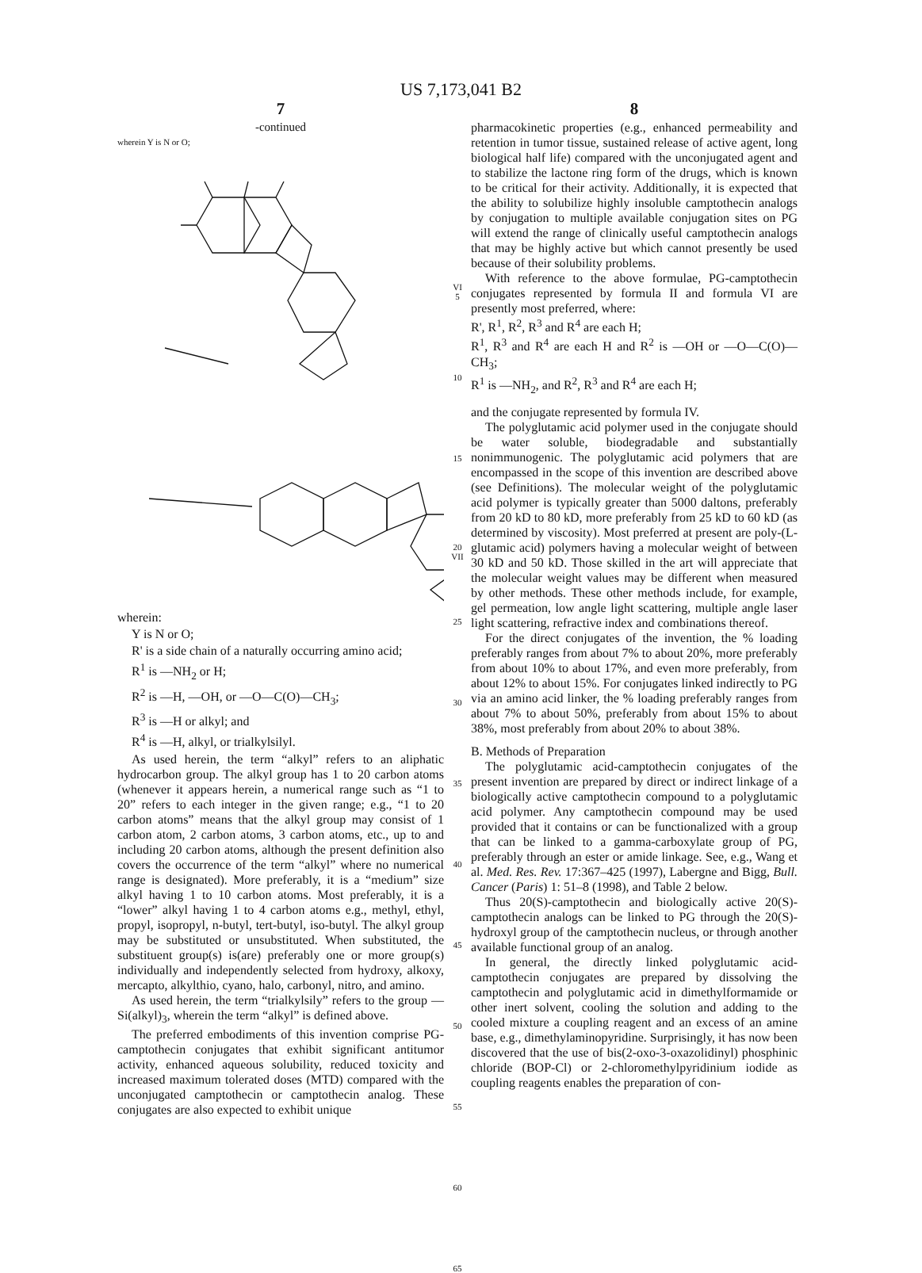US 7,173,041 B2
7
-continued
wherein Y is N or O;
wherein:
Y is N or O;
R' is a side chain of a naturally occurring amino acid;
R<sup>1</sup> is —NH<sub>2</sub> or H;
R<sup>2</sup> is —H, —OH, or —O—C(O)—CH<sub>3</sub>;
R<sup>3</sup> is —H or alkyl; and
R<sup>4</sup> is —H, alkyl, or trialkylsilyl.
As used herein, the term “alkyl” refers to an aliphatic hydrocarbon group. The alkyl group has 1 to 20 carbon atoms (whenever it appears herein, a numerical range such as “1 to 20” refers to each integer in the given range; e.g., “1 to 20 carbon atoms” means that the alkyl group may consist of 1 carbon atom, 2 carbon atoms, 3 carbon atoms, etc., up to and including 20 carbon atoms, although the present definition also covers the occurrence of the term “alkyl” where no numerical range is designated). More preferably, it is a “medium” size alkyl having 1 to 10 carbon atoms. Most preferably, it is a “lower” alkyl having 1 to 4 carbon atoms e.g., methyl, ethyl, propyl, isopropyl, n-butyl, tert-butyl, iso-butyl. The alkyl group may be substituted or unsubstituted. When substituted, the substituent group(s) is(are) preferably one or more group(s) individually and independently selected from hydroxy, alkoxy, mercapto, alkylthio, cyano, halo, carbonyl, nitro, and amino.
As used herein, the term “trialkylsily” refers to the group —Si(alkyl)<sub>3</sub>, wherein the term “alkyl” is defined above.
The preferred embodiments of this invention comprise PG-camptothecin conjugates that exhibit significant antitumor activity, enhanced aqueous solubility, reduced toxicity and increased maximum tolerated doses (MTD) compared with the unconjugated camptothecin or camptothecin analog. These conjugates are also expected to exhibit unique
VI
5
10
15
20
VII
25
30
35
40
45
50
55
60
65
8
pharmacokinetic properties (e.g., enhanced permeability and retention in tumor tissue, sustained release of active agent, long biological half life) compared with the unconjugated agent and to stabilize the lactone ring form of the drugs, which is known to be critical for their activity. Additionally, it is expected that the ability to solubilize highly insoluble camptothecin analogs by conjugation to multiple available conjugation sites on PG will extend the range of clinically useful camptothecin analogs that may be highly active but which cannot presently be used because of their solubility problems.
With reference to the above formulae, PG-camptothecin conjugates represented by formula II and formula VI are presently most preferred, where:
R', R<sup>1</sup>, R<sup>2</sup>, R<sup>3</sup> and R<sup>4</sup> are each H;
R<sup>1</sup>, R<sup>3</sup> and R<sup>4</sup> are each H and R<sup>2</sup> is —OH or —O—C(O)—CH<sub>3</sub>;
R<sup>1</sup> is —NH<sub>2</sub>, and R<sup>2</sup>, R<sup>3</sup> and R<sup>4</sup> are each H;
and the conjugate represented by formula IV.
The polyglutamic acid polymer used in the conjugate should be water soluble, biodegradable and substantially nonimmunogenic. The polyglutamic acid polymers that are encompassed in the scope of this invention are described above (see Definitions). The molecular weight of the polyglutamic acid polymer is typically greater than 5000 daltons, preferably from 20 kD to 80 kD, more preferably from 25 kD to 60 kD (as determined by viscosity). Most preferred at present are poly-(L-glutamic acid) polymers having a molecular weight of between 30 kD and 50 kD. Those skilled in the art will appreciate that the molecular weight values may be different when measured by other methods. These other methods include, for example, gel permeation, low angle light scattering, multiple angle laser light scattering, refractive index and combinations thereof.
For the direct conjugates of the invention, the % loading preferably ranges from about 7% to about 20%, more preferably from about 10% to about 17%, and even more preferably, from about 12% to about 15%. For conjugates linked indirectly to PG via an amino acid linker, the % loading preferably ranges from about 7% to about 50%, preferably from about 15% to about 38%, most preferably from about 20% to about 38%.
B. Methods of Preparation
The polyglutamic acid-camptothecin conjugates of the present invention are prepared by direct or indirect linkage of a biologically active camptothecin compound to a polyglutamic acid polymer. Any camptothecin compound may be used provided that it contains or can be functionalized with a group that can be linked to a gamma-carboxylate group of PG, preferably through an ester or amide linkage. See, e.g., Wang et al. Med. Res. Rev. 17:367–425 (1997), Labergne and Bigg, Bull. Cancer (Paris) 1: 51–8 (1998), and Table 2 below.
Thus 20(S)-camptothecin and biologically active 20(S)-camptothecin analogs can be linked to PG through the 20(S)-hydroxyl group of the camptothecin nucleus, or through another available functional group of an analog.
In general, the directly linked polyglutamic acid-camptothecin conjugates are prepared by dissolving the camptothecin and polyglutamic acid in dimethylformamide or other inert solvent, cooling the solution and adding to the cooled mixture a coupling reagent and an excess of an amine base, e.g., dimethylaminopyridine. Surprisingly, it has now been discovered that the use of bis(2-oxo-3-oxazolidinyl) phosphinic chloride (BOP-Cl) or 2-chloromethylpyridinium iodide as coupling reagents enables the preparation of con-